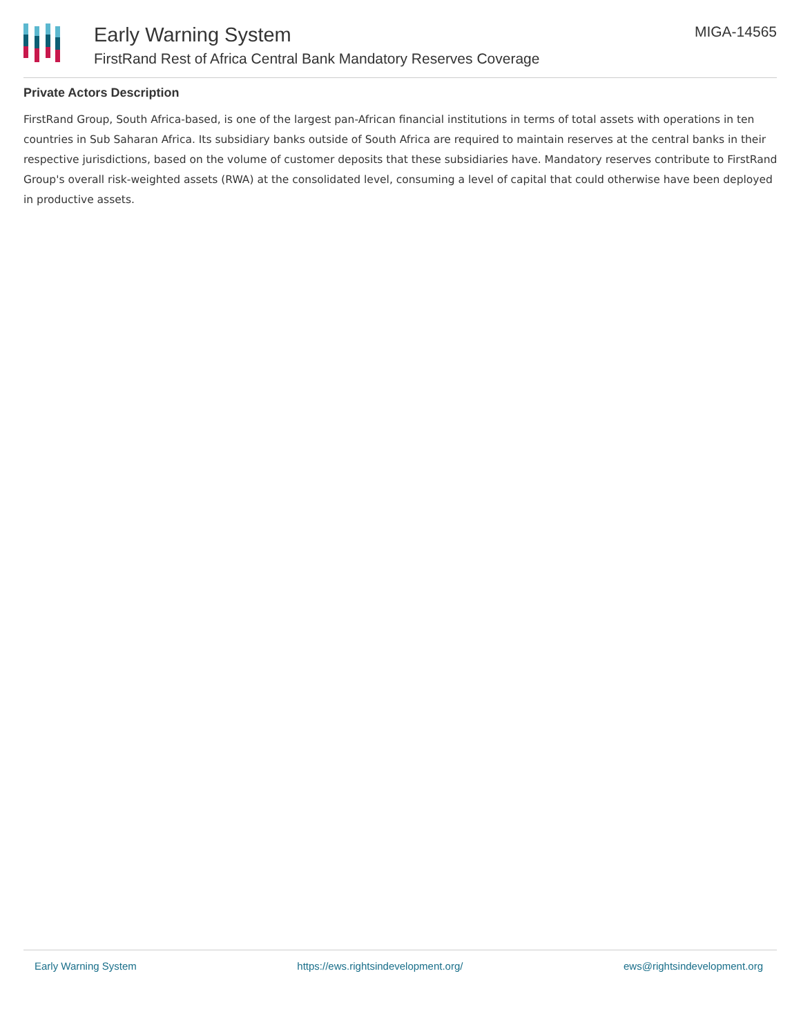Early Warning System
FirstRand Rest of Africa Central Bank Mandatory Reserves Coverage
MIGA-14565
Private Actors Description
FirstRand Group, South Africa-based, is one of the largest pan-African financial institutions in terms of total assets with operations in ten countries in Sub Saharan Africa. Its subsidiary banks outside of South Africa are required to maintain reserves at the central banks in their respective jurisdictions, based on the volume of customer deposits that these subsidiaries have. Mandatory reserves contribute to FirstRand Group's overall risk-weighted assets (RWA) at the consolidated level, consuming a level of capital that could otherwise have been deployed in productive assets.
Early Warning System https://ews.rightsindevelopment.org/ ews@rightsindevelopment.org